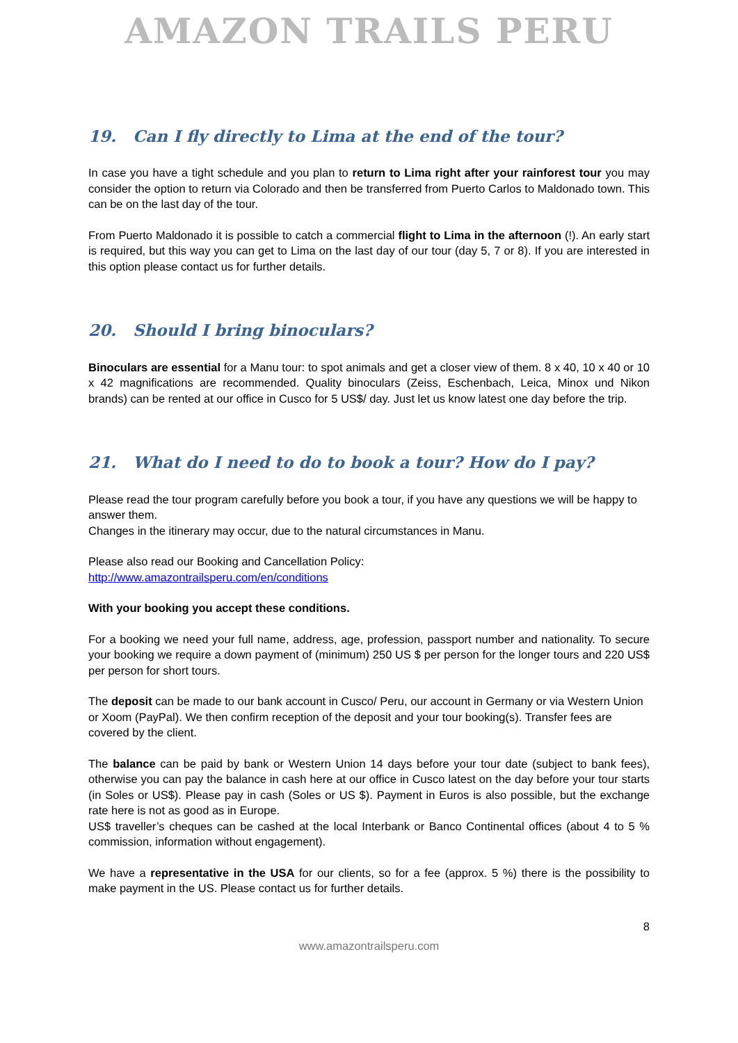AMAZON TRAILS PERU
19. Can I fly directly to Lima at the end of the tour?
In case you have a tight schedule and you plan to return to Lima right after your rainforest tour you may consider the option to return via Colorado and then be transferred from Puerto Carlos to Maldonado town. This can be on the last day of the tour.
From Puerto Maldonado it is possible to catch a commercial flight to Lima in the afternoon (!). An early start is required, but this way you can get to Lima on the last day of our tour (day 5, 7 or 8). If you are interested in this option please contact us for further details.
20. Should I bring binoculars?
Binoculars are essential for a Manu tour: to spot animals and get a closer view of them. 8 x 40, 10 x 40 or 10 x 42 magnifications are recommended. Quality binoculars (Zeiss, Eschenbach, Leica, Minox und Nikon brands) can be rented at our office in Cusco for 5 US$/ day. Just let us know latest one day before the trip.
21. What do I need to do to book a tour? How do I pay?
Please read the tour program carefully before you book a tour, if you have any questions we will be happy to answer them.
Changes in the itinerary may occur, due to the natural circumstances in Manu.
Please also read our Booking and Cancellation Policy:
http://www.amazontrailsperu.com/en/conditions
With your booking you accept these conditions.
For a booking we need your full name, address, age, profession, passport number and nationality. To secure your booking we require a down payment of (minimum) 250 US $ per person for the longer tours and 220 US$ per person for short tours.
The deposit can be made to our bank account in Cusco/ Peru, our account in Germany or via Western Union or Xoom (PayPal). We then confirm reception of the deposit and your tour booking(s). Transfer fees are covered by the client.
The balance can be paid by bank or Western Union 14 days before your tour date (subject to bank fees), otherwise you can pay the balance in cash here at our office in Cusco latest on the day before your tour starts (in Soles or US$). Please pay in cash (Soles or US $). Payment in Euros is also possible, but the exchange rate here is not as good as in Europe.
US$ traveller’s cheques can be cashed at the local Interbank or Banco Continental offices (about 4 to 5 % commission, information without engagement).
We have a representative in the USA for our clients, so for a fee (approx. 5 %) there is the possibility to make payment in the US. Please contact us for further details.
8
www.amazontrailsperu.com